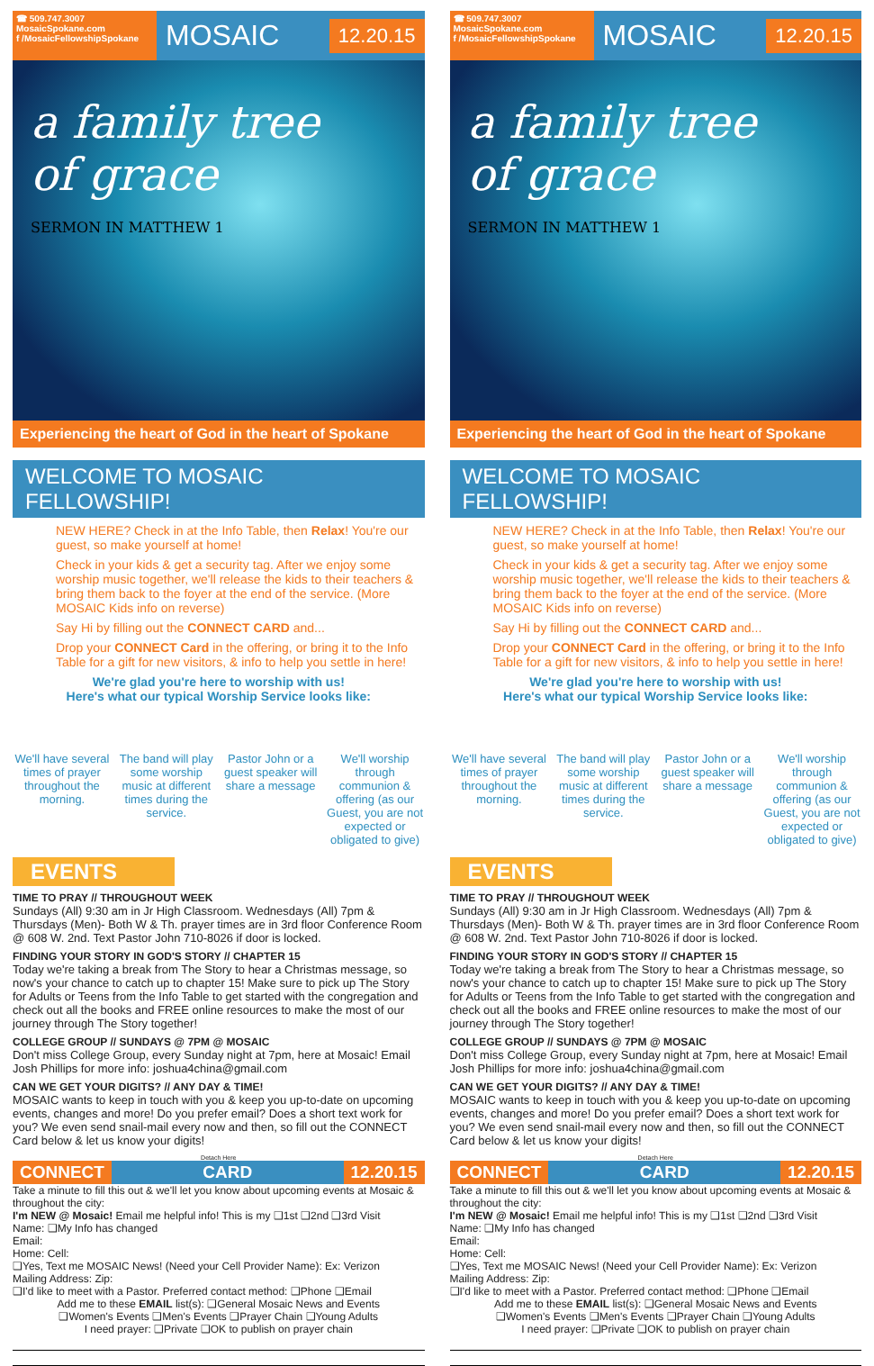☎ 509.747.3007
MosaicSpokane.com
f /MosaicFellowshipSpokane
MOSAIC
12.20.15
a family tree
of grace
SERMON IN MATTHEW 1
Experiencing the heart of God in the heart of Spokane
WELCOME TO MOSAIC FELLOWSHIP!
NEW HERE? Check in at the Info Table, then Relax! You're our guest, so make yourself at home!
Check in your kids & get a security tag. After we enjoy some worship music together, we'll release the kids to their teachers & bring them back to the foyer at the end of the service. (More MOSAIC Kids info on reverse)
Say Hi by filling out the CONNECT CARD and...
Drop your CONNECT Card in the offering, or bring it to the Info Table for a gift for new visitors, & info to help you settle in here!
We're glad you're here to worship with us!
Here's what our typical Worship Service looks like:
We'll have several times of prayer throughout the morning.
The band will play some worship music at different times during the service.
Pastor John or a guest speaker will share a message
We'll worship through communion & offering (as our Guest, you are not expected or obligated to give)
EVENTS
TIME TO PRAY // THROUGHOUT WEEK
Sundays (All) 9:30 am in Jr High Classroom. Wednesdays (All) 7pm & Thursdays (Men)- Both W & Th. prayer times are in 3rd floor Conference Room @ 608 W. 2nd. Text Pastor John 710-8026 if door is locked.
FINDING YOUR STORY IN GOD'S STORY // CHAPTER 15
Today we're taking a break from The Story to hear a Christmas message, so now's your chance to catch up to chapter 15! Make sure to pick up The Story for Adults or Teens from the Info Table to get started with the congregation and check out all the books and FREE online resources to make the most of our journey through The Story together!
COLLEGE GROUP // SUNDAYS @ 7PM @ MOSAIC
Don't miss College Group, every Sunday night at 7pm, here at Mosaic! Email Josh Phillips for more info: joshua4china@gmail.com
CAN WE GET YOUR DIGITS? // ANY DAY & TIME!
MOSAIC wants to keep in touch with you & keep you up-to-date on upcoming events, changes and more! Do you prefer email? Does a short text work for you? We even send snail-mail every now and then, so fill out the CONNECT Card below & let us know your digits!
Detach Here
CONNECT CARD 12.20.15
Take a minute to fill this out & we'll let you know about upcoming events at Mosaic & throughout the city:
I'm NEW @ Mosaic! Email me helpful info! This is my ❑1st ❑2nd ❑3rd Visit
Name: ❑My Info has changed
Email:
Home: Cell:
❑Yes, Text me MOSAIC News! (Need your Cell Provider Name): Ex: Verizon
Mailing Address: Zip:
❑I'd like to meet with a Pastor. Preferred contact method: ❑Phone ❑Email
Add me to these EMAIL list(s): ❑General Mosaic News and Events
❑Women's Events ❑Men's Events ❑Prayer Chain ❑Young Adults
I need prayer: ❑Private ❑OK to publish on prayer chain
☎ 509.747.3007
MosaicSpokane.com
f /MosaicFellowshipSpokane
MOSAIC
12.20.15
a family tree
of grace
SERMON IN MATTHEW 1
Experiencing the heart of God in the heart of Spokane
WELCOME TO MOSAIC FELLOWSHIP!
NEW HERE? Check in at the Info Table, then Relax! You're our guest, so make yourself at home!
Check in your kids & get a security tag. After we enjoy some worship music together, we'll release the kids to their teachers & bring them back to the foyer at the end of the service. (More MOSAIC Kids info on reverse)
Say Hi by filling out the CONNECT CARD and...
Drop your CONNECT Card in the offering, or bring it to the Info Table for a gift for new visitors, & info to help you settle in here!
We're glad you're here to worship with us!
Here's what our typical Worship Service looks like:
We'll have several times of prayer throughout the morning.
The band will play some worship music at different times during the service.
Pastor John or a guest speaker will share a message
We'll worship through communion & offering (as our Guest, you are not expected or obligated to give)
EVENTS
TIME TO PRAY // THROUGHOUT WEEK
Sundays (All) 9:30 am in Jr High Classroom. Wednesdays (All) 7pm & Thursdays (Men)- Both W & Th. prayer times are in 3rd floor Conference Room @ 608 W. 2nd. Text Pastor John 710-8026 if door is locked.
FINDING YOUR STORY IN GOD'S STORY // CHAPTER 15
Today we're taking a break from The Story to hear a Christmas message, so now's your chance to catch up to chapter 15! Make sure to pick up The Story for Adults or Teens from the Info Table to get started with the congregation and check out all the books and FREE online resources to make the most of our journey through The Story together!
COLLEGE GROUP // SUNDAYS @ 7PM @ MOSAIC
Don't miss College Group, every Sunday night at 7pm, here at Mosaic! Email Josh Phillips for more info: joshua4china@gmail.com
CAN WE GET YOUR DIGITS? // ANY DAY & TIME!
MOSAIC wants to keep in touch with you & keep you up-to-date on upcoming events, changes and more! Do you prefer email? Does a short text work for you? We even send snail-mail every now and then, so fill out the CONNECT Card below & let us know your digits!
Detach Here
CONNECT CARD 12.20.15
Take a minute to fill this out & we'll let you know about upcoming events at Mosaic & throughout the city:
I'm NEW @ Mosaic! Email me helpful info! This is my ❑1st ❑2nd ❑3rd Visit
Name: ❑My Info has changed
Email:
Home: Cell:
❑Yes, Text me MOSAIC News! (Need your Cell Provider Name): Ex: Verizon
Mailing Address: Zip:
❑I'd like to meet with a Pastor. Preferred contact method: ❑Phone ❑Email
Add me to these EMAIL list(s): ❑General Mosaic News and Events
❑Women's Events ❑Men's Events ❑Prayer Chain ❑Young Adults
I need prayer: ❑Private ❑OK to publish on prayer chain